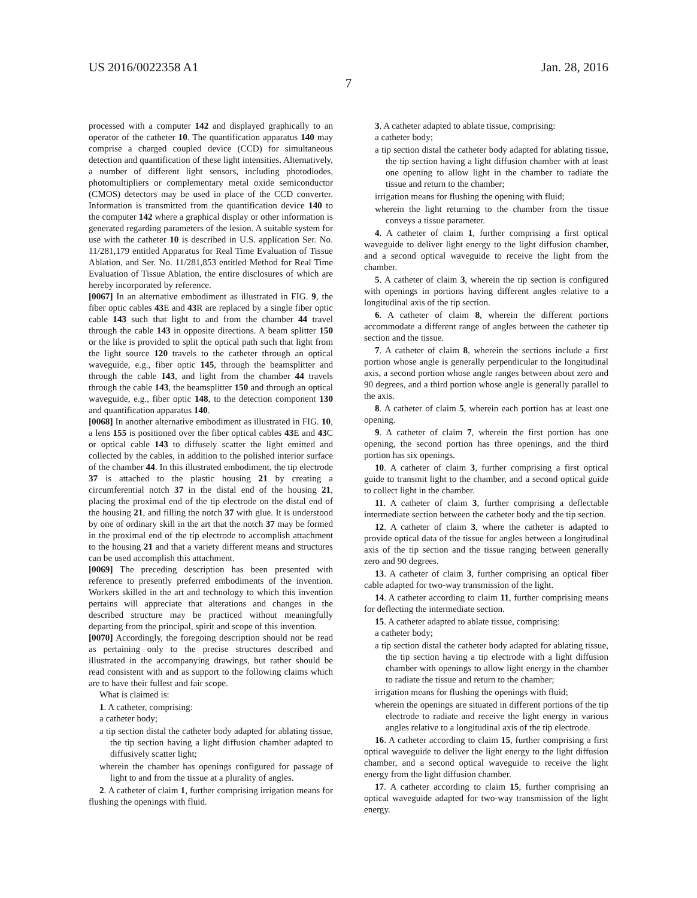US 2016/0022358 A1 Jan. 28, 2016
7
processed with a computer 142 and displayed graphically to an operator of the catheter 10. The quantification apparatus 140 may comprise a charged coupled device (CCD) for simultaneous detection and quantification of these light intensities. Alternatively, a number of different light sensors, including photodiodes, photomultipliers or complementary metal oxide semiconductor (CMOS) detectors may be used in place of the CCD converter. Information is transmitted from the quantification device 140 to the computer 142 where a graphical display or other information is generated regarding parameters of the lesion. A suitable system for use with the catheter 10 is described in U.S. application Ser. No. 11/281,179 entitled Apparatus for Real Time Evaluation of Tissue Ablation, and Ser. No. 11/281,853 entitled Method for Real Time Evaluation of Tissue Ablation, the entire disclosures of which are hereby incorporated by reference.
[0067] In an alternative embodiment as illustrated in FIG. 9, the fiber optic cables 43 E and 43 R are replaced by a single fiber optic cable 143 such that light to and from the chamber 44 travel through the cable 143 in opposite directions. A beam splitter 150 or the like is provided to split the optical path such that light from the light source 120 travels to the catheter through an optical waveguide, e.g., fiber optic 145, through the beamsplitter and through the cable 143, and light from the chamber 44 travels through the cable 143, the beamsplitter 150 and through an optical waveguide, e.g., fiber optic 148, to the detection component 130 and quantification apparatus 140.
[0068] In another alternative embodiment as illustrated in FIG. 10, a lens 155 is positioned over the fiber optical cables 43 E and 43 C or optical cable 143 to diffusely scatter the light emitted and collected by the cables, in addition to the polished interior surface of the chamber 44. In this illustrated embodiment, the tip electrode 37 is attached to the plastic housing 21 by creating a circumferential notch 37 in the distal end of the housing 21, placing the proximal end of the tip electrode on the distal end of the housing 21, and filling the notch 37 with glue. It is understood by one of ordinary skill in the art that the notch 37 may be formed in the proximal end of the tip electrode to accomplish attachment to the housing 21 and that a variety different means and structures can be used accomplish this attachment.
[0069] The preceding description has been presented with reference to presently preferred embodiments of the invention. Workers skilled in the art and technology to which this invention pertains will appreciate that alterations and changes in the described structure may be practiced without meaningfully departing from the principal, spirit and scope of this invention.
[0070] Accordingly, the foregoing description should not be read as pertaining only to the precise structures described and illustrated in the accompanying drawings, but rather should be read consistent with and as support to the following claims which are to have their fullest and fair scope.
What is claimed is:
1. A catheter, comprising:
a catheter body;
a tip section distal the catheter body adapted for ablating tissue, the tip section having a light diffusion chamber adapted to diffusively scatter light;
wherein the chamber has openings configured for passage of light to and from the tissue at a plurality of angles.
2. A catheter of claim 1, further comprising irrigation means for flushing the openings with fluid.
3. A catheter adapted to ablate tissue, comprising:
a catheter body;
a tip section distal the catheter body adapted for ablating tissue, the tip section having a light diffusion chamber with at least one opening to allow light in the chamber to radiate the tissue and return to the chamber;
irrigation means for flushing the opening with fluid;
wherein the light returning to the chamber from the tissue conveys a tissue parameter.
4. A catheter of claim 1, further comprising a first optical waveguide to deliver light energy to the light diffusion chamber, and a second optical waveguide to receive the light from the chamber.
5. A catheter of claim 3, wherein the tip section is configured with openings in portions having different angles relative to a longitudinal axis of the tip section.
6. A catheter of claim 8, wherein the different portions accommodate a different range of angles between the catheter tip section and the tissue.
7. A catheter of claim 8, wherein the sections include a first portion whose angle is generally perpendicular to the longitudinal axis, a second portion whose angle ranges between about zero and 90 degrees, and a third portion whose angle is generally parallel to the axis.
8. A catheter of claim 5, wherein each portion has at least one opening.
9. A catheter of claim 7, wherein the first portion has one opening, the second portion has three openings, and the third portion has six openings.
10. A catheter of claim 3, further comprising a first optical guide to transmit light to the chamber, and a second optical guide to collect light in the chamber.
11. A catheter of claim 3, further comprising a deflectable intermediate section between the catheter body and the tip section.
12. A catheter of claim 3, where the catheter is adapted to provide optical data of the tissue for angles between a longitudinal axis of the tip section and the tissue ranging between generally zero and 90 degrees.
13. A catheter of claim 3, further comprising an optical fiber cable adapted for two-way transmission of the light.
14. A catheter according to claim 11, further comprising means for deflecting the intermediate section.
15. A catheter adapted to ablate tissue, comprising:
a catheter body;
a tip section distal the catheter body adapted for ablating tissue, the tip section having a tip electrode with a light diffusion chamber with openings to allow light energy in the chamber to radiate the tissue and return to the chamber;
irrigation means for flushing the openings with fluid;
wherein the openings are situated in different portions of the tip electrode to radiate and receive the light energy in various angles relative to a longitudinal axis of the tip electrode.
16. A catheter according to claim 15, further comprising a first optical waveguide to deliver the light energy to the light diffusion chamber, and a second optical waveguide to receive the light energy from the light diffusion chamber.
17. A catheter according to claim 15, further comprising an optical waveguide adapted for two-way transmission of the light energy.